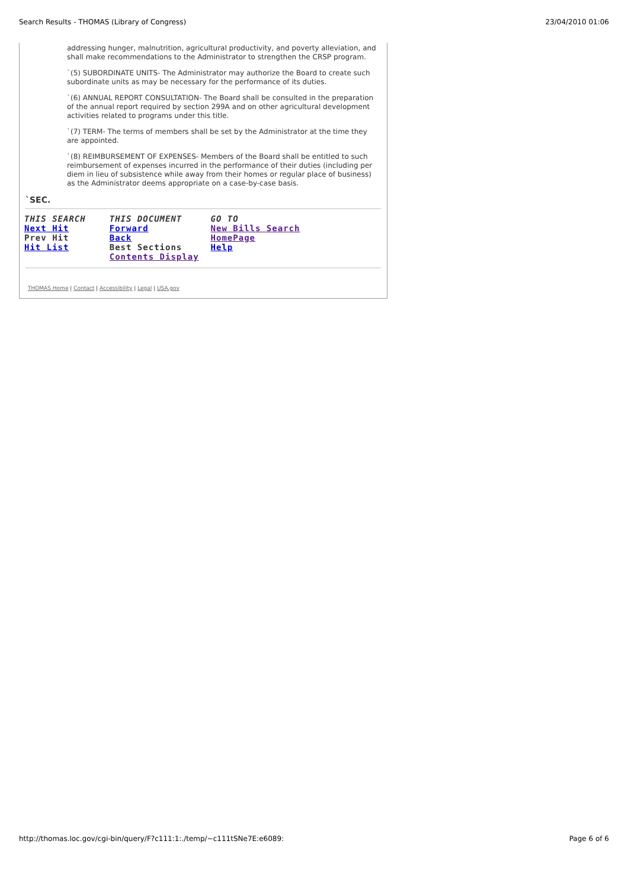Search Results - THOMAS (Library of Congress) 23/04/2010 01:06
addressing hunger, malnutrition, agricultural productivity, and poverty alleviation, and shall make recommendations to the Administrator to strengthen the CRSP program.
`(5) SUBORDINATE UNITS- The Administrator may authorize the Board to create such subordinate units as may be necessary for the performance of its duties.
`(6) ANNUAL REPORT CONSULTATION- The Board shall be consulted in the preparation of the annual report required by section 299A and on other agricultural development activities related to programs under this title.
`(7) TERM- The terms of members shall be set by the Administrator at the time they are appointed.
`(8) REIMBURSEMENT OF EXPENSES- Members of the Board shall be entitled to such reimbursement of expenses incurred in the performance of their duties (including per diem in lieu of subsistence while away from their homes or regular place of business) as the Administrator deems appropriate on a case-by-case basis.
`SEC.
| THIS SEARCH | THIS DOCUMENT | GO TO |
| --- | --- | --- |
| Next Hit | Forward | New Bills Search |
| Prev Hit | Back | HomePage |
| Hit List | Best Sections | Help |
| | Contents Display | |
THOMAS Home | Contact | Accessibility | Legal | USA.gov
http://thomas.loc.gov/cgi-bin/query/F?c111:1:./temp/~c111tSNe7E:e6089: Page 6 of 6